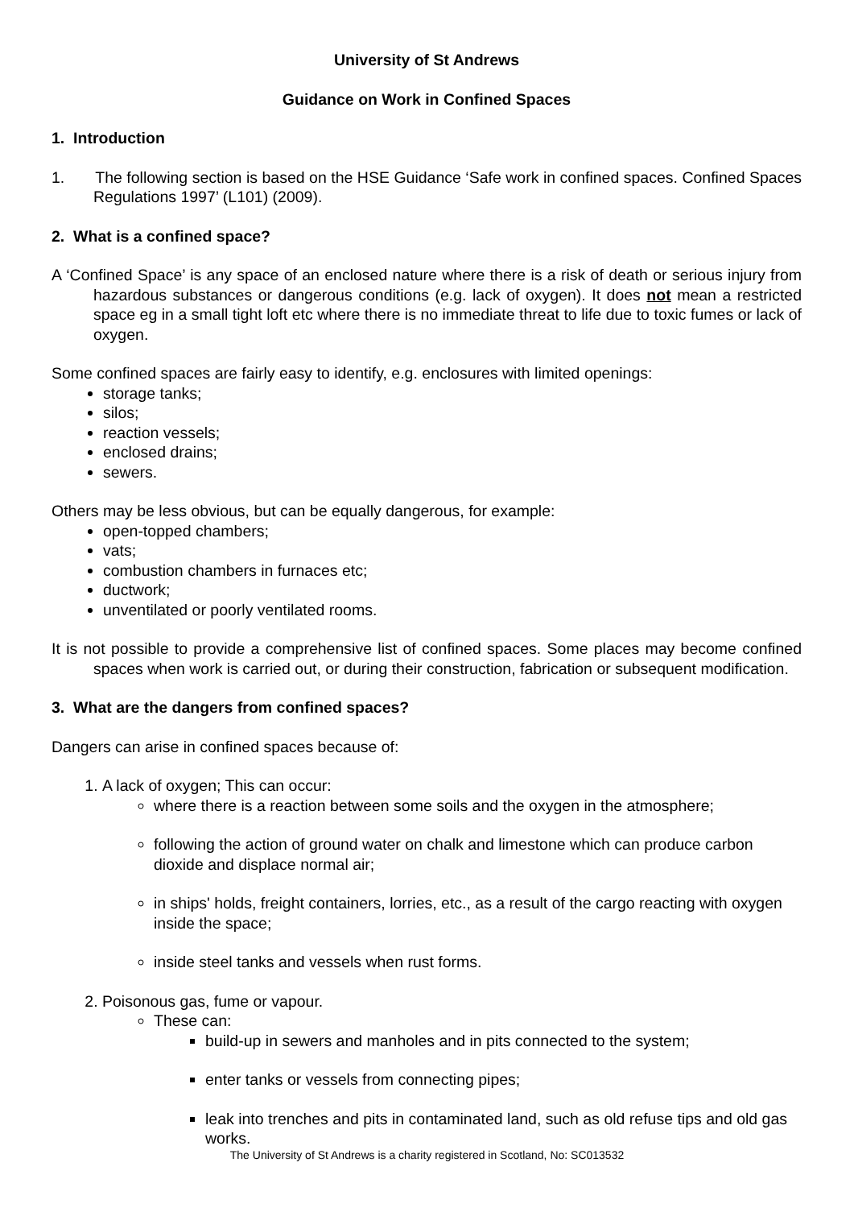University of St Andrews
Guidance on Work in Confined Spaces
1. Introduction
1. The following section is based on the HSE Guidance ‘Safe work in confined spaces. Confined Spaces Regulations 1997’ (L101) (2009).
2. What is a confined space?
A ‘Confined Space’ is any space of an enclosed nature where there is a risk of death or serious injury from hazardous substances or dangerous conditions (e.g. lack of oxygen). It does not mean a restricted space eg in a small tight loft etc where there is no immediate threat to life due to toxic fumes or lack of oxygen.
Some confined spaces are fairly easy to identify, e.g. enclosures with limited openings:
storage tanks;
silos;
reaction vessels;
enclosed drains;
sewers.
Others may be less obvious, but can be equally dangerous, for example:
open-topped chambers;
vats;
combustion chambers in furnaces etc;
ductwork;
unventilated or poorly ventilated rooms.
It is not possible to provide a comprehensive list of confined spaces. Some places may become confined spaces when work is carried out, or during their construction, fabrication or subsequent modification.
3. What are the dangers from confined spaces?
Dangers can arise in confined spaces because of:
1. A lack of oxygen; This can occur:
where there is a reaction between some soils and the oxygen in the atmosphere;
following the action of ground water on chalk and limestone which can produce carbon dioxide and displace normal air;
in ships' holds, freight containers, lorries, etc., as a result of the cargo reacting with oxygen inside the space;
inside steel tanks and vessels when rust forms.
2. Poisonous gas, fume or vapour.
These can:
build-up in sewers and manholes and in pits connected to the system;
enter tanks or vessels from connecting pipes;
leak into trenches and pits in contaminated land, such as old refuse tips and old gas works.
The University of St Andrews is a charity registered in Scotland, No: SC013532